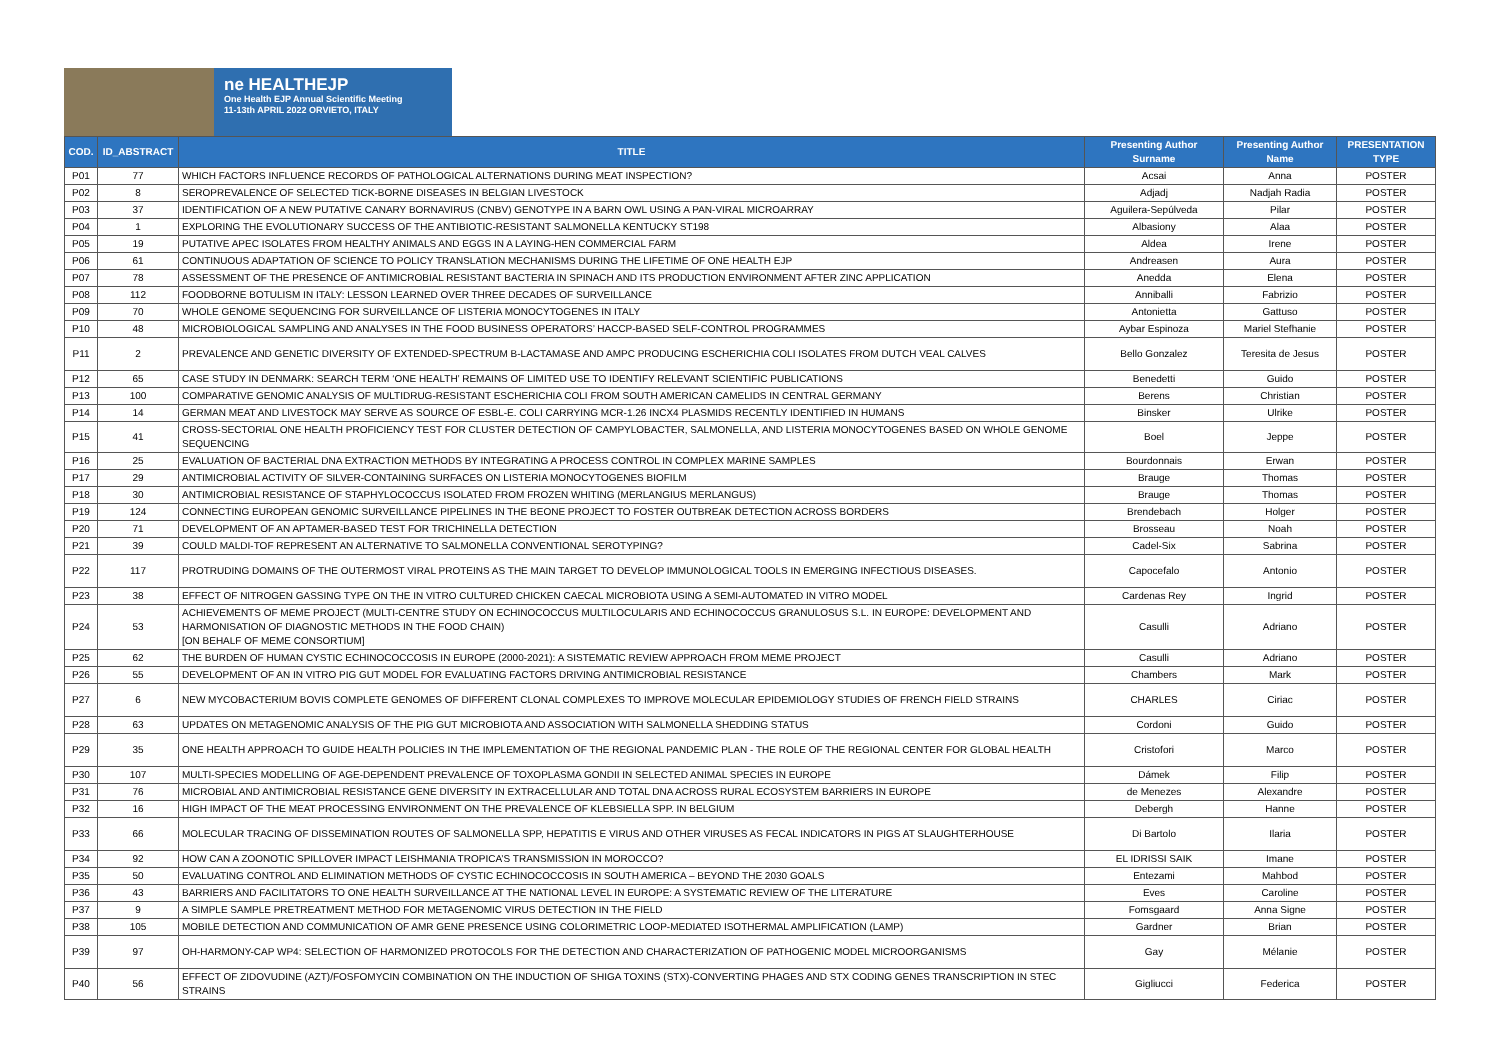ne HEALTHEJP
One Health EJP Annual Scientific Meeting
11-13th APRIL 2022 ORVIETO, ITALY
| COD. | ID_ABSTRACT | TITLE | Presenting Author Surname | Presenting Author Name | PRESENTATION TYPE |
| --- | --- | --- | --- | --- | --- |
| P01 | 77 | WHICH FACTORS INFLUENCE RECORDS OF PATHOLOGICAL ALTERNATIONS DURING MEAT INSPECTION? | Acsai | Anna | POSTER |
| P02 | 8 | SEROPREVALENCE OF SELECTED TICK-BORNE DISEASES IN BELGIAN LIVESTOCK | Adjadj | Nadjah Radia | POSTER |
| P03 | 37 | IDENTIFICATION OF A NEW PUTATIVE CANARY BORNAVIRUS (CNBV) GENOTYPE IN A BARN OWL USING A PAN-VIRAL MICROARRAY | Aguilera-Sepúlveda | Pilar | POSTER |
| P04 | 1 | EXPLORING THE EVOLUTIONARY SUCCESS OF THE ANTIBIOTIC-RESISTANT SALMONELLA KENTUCKY ST198 | Albasiony | Alaa | POSTER |
| P05 | 19 | PUTATIVE APEC ISOLATES FROM HEALTHY ANIMALS AND EGGS IN A LAYING-HEN COMMERCIAL FARM | Aldea | Irene | POSTER |
| P06 | 61 | CONTINUOUS ADAPTATION OF SCIENCE TO POLICY TRANSLATION MECHANISMS DURING THE LIFETIME OF ONE HEALTH EJP | Andreasen | Aura | POSTER |
| P07 | 78 | ASSESSMENT OF THE PRESENCE OF ANTIMICROBIAL RESISTANT BACTERIA IN SPINACH AND ITS PRODUCTION ENVIRONMENT AFTER ZINC APPLICATION | Anedda | Elena | POSTER |
| P08 | 112 | FOODBORNE BOTULISM IN ITALY: LESSON LEARNED OVER THREE DECADES OF SURVEILLANCE | Anniballi | Fabrizio | POSTER |
| P09 | 70 | WHOLE GENOME SEQUENCING FOR SURVEILLANCE OF LISTERIA MONOCYTOGENES IN ITALY | Antonietta | Gattuso | POSTER |
| P10 | 48 | MICROBIOLOGICAL SAMPLING AND ANALYSES IN THE FOOD BUSINESS OPERATORS’ HACCP-BASED SELF-CONTROL PROGRAMMES | Aybar Espinoza | Mariel Stefhanie | POSTER |
| P11 | 2 | PREVALENCE AND GENETIC DIVERSITY OF EXTENDED-SPECTRUM Β-LACTAMASE AND AMPC PRODUCING ESCHERICHIA COLI ISOLATES FROM DUTCH VEAL CALVES | Bello Gonzalez | Teresita de Jesus | POSTER |
| P12 | 65 | CASE STUDY IN DENMARK: SEARCH TERM ‘ONE HEALTH’ REMAINS OF LIMITED USE TO IDENTIFY RELEVANT SCIENTIFIC PUBLICATIONS | Benedetti | Guido | POSTER |
| P13 | 100 | COMPARATIVE GENOMIC ANALYSIS OF MULTIDRUG-RESISTANT ESCHERICHIA COLI FROM SOUTH AMERICAN CAMELIDS IN CENTRAL GERMANY | Berens | Christian | POSTER |
| P14 | 14 | GERMAN MEAT AND LIVESTOCK MAY SERVE AS SOURCE OF ESBL-E. COLI CARRYING MCR-1.26 INCX4 PLASMIDS RECENTLY IDENTIFIED IN HUMANS | Binsker | Ulrike | POSTER |
| P15 | 41 | CROSS-SECTORIAL ONE HEALTH PROFICIENCY TEST FOR CLUSTER DETECTION OF CAMPYLOBACTER, SALMONELLA, AND LISTERIA MONOCYTOGENES BASED ON WHOLE GENOME SEQUENCING | Boel | Jeppe | POSTER |
| P16 | 25 | EVALUATION OF BACTERIAL DNA EXTRACTION METHODS BY INTEGRATING A PROCESS CONTROL IN COMPLEX MARINE SAMPLES | Bourdonnais | Erwan | POSTER |
| P17 | 29 | ANTIMICROBIAL ACTIVITY OF SILVER-CONTAINING SURFACES ON LISTERIA MONOCYTOGENES BIOFILM | Brauge | Thomas | POSTER |
| P18 | 30 | ANTIMICROBIAL RESISTANCE OF STAPHYLOCOCCUS ISOLATED FROM FROZEN WHITING (MERLANGIUS MERLANGUS) | Brauge | Thomas | POSTER |
| P19 | 124 | CONNECTING EUROPEAN GENOMIC SURVEILLANCE PIPELINES IN THE BEONE PROJECT TO FOSTER OUTBREAK DETECTION ACROSS BORDERS | Brendebach | Holger | POSTER |
| P20 | 71 | DEVELOPMENT OF AN APTAMER-BASED TEST FOR TRICHINELLA DETECTION | Brosseau | Noah | POSTER |
| P21 | 39 | COULD MALDI-TOF REPRESENT AN ALTERNATIVE TO SALMONELLA CONVENTIONAL SEROTYPING? | Cadel-Six | Sabrina | POSTER |
| P22 | 117 | PROTRUDING DOMAINS OF THE OUTERMOST VIRAL PROTEINS AS THE MAIN TARGET TO DEVELOP IMMUNOLOGICAL TOOLS IN EMERGING INFECTIOUS DISEASES. | Capocefalo | Antonio | POSTER |
| P23 | 38 | EFFECT OF NITROGEN GASSING TYPE ON THE IN VITRO CULTURED CHICKEN CAECAL MICROBIOTA USING A SEMI-AUTOMATED IN VITRO MODEL | Cardenas Rey | Ingrid | POSTER |
| P24 | 53 | ACHIEVEMENTS OF MEME PROJECT (MULTI-CENTRE STUDY ON ECHINOCOCCUS MULTILOCULARIS AND ECHINOCOCCUS GRANULOSUS S.L. IN EUROPE: DEVELOPMENT AND HARMONISATION OF DIAGNOSTIC METHODS IN THE FOOD CHAIN) [ON BEHALF OF MEME CONSORTIUM] | Casulli | Adriano | POSTER |
| P25 | 62 | THE BURDEN OF HUMAN CYSTIC ECHINOCOCCOSIS IN EUROPE (2000-2021): A SISTEMATIC REVIEW APPROACH FROM MEME PROJECT | Casulli | Adriano | POSTER |
| P26 | 55 | DEVELOPMENT OF AN IN VITRO PIG GUT MODEL FOR EVALUATING FACTORS DRIVING ANTIMICROBIAL RESISTANCE | Chambers | Mark | POSTER |
| P27 | 6 | NEW MYCOBACTERIUM BOVIS COMPLETE GENOMES OF DIFFERENT CLONAL COMPLEXES TO IMPROVE MOLECULAR EPIDEMIOLOGY STUDIES OF FRENCH FIELD STRAINS | CHARLES | Ciriac | POSTER |
| P28 | 63 | UPDATES ON METAGENOMIC ANALYSIS OF THE PIG GUT MICROBIOTA AND ASSOCIATION WITH SALMONELLA SHEDDING STATUS | Cordoni | Guido | POSTER |
| P29 | 35 | ONE HEALTH APPROACH TO GUIDE HEALTH POLICIES IN THE IMPLEMENTATION OF THE REGIONAL PANDEMIC PLAN - THE ROLE OF THE REGIONAL CENTER FOR GLOBAL HEALTH | Cristofori | Marco | POSTER |
| P30 | 107 | MULTI-SPECIES MODELLING OF AGE-DEPENDENT PREVALENCE OF TOXOPLASMA GONDII IN SELECTED ANIMAL SPECIES IN EUROPE | Dámek | Filip | POSTER |
| P31 | 76 | MICROBIAL AND ANTIMICROBIAL RESISTANCE GENE DIVERSITY IN EXTRACELLULAR AND TOTAL DNA ACROSS RURAL ECOSYSTEM BARRIERS IN EUROPE | de Menezes | Alexandre | POSTER |
| P32 | 16 | HIGH IMPACT OF THE MEAT PROCESSING ENVIRONMENT ON THE PREVALENCE OF KLEBSIELLA SPP. IN BELGIUM | Debergh | Hanne | POSTER |
| P33 | 66 | MOLECULAR TRACING OF DISSEMINATION ROUTES OF SALMONELLA SPP, HEPATITIS E VIRUS AND OTHER VIRUSES AS FECAL INDICATORS IN PIGS AT SLAUGHTERHOUSE | Di Bartolo | Ilaria | POSTER |
| P34 | 92 | HOW CAN A ZOONOTIC SPILLOVER IMPACT LEISHMANIA TROPICA’S TRANSMISSION IN MOROCCO? | EL IDRISSI SAIK | Imane | POSTER |
| P35 | 50 | EVALUATING CONTROL AND ELIMINATION METHODS OF CYSTIC ECHINOCOCCOSIS IN SOUTH AMERICA – BEYOND THE 2030 GOALS | Entezami | Mahbod | POSTER |
| P36 | 43 | BARRIERS AND FACILITATORS TO ONE HEALTH SURVEILLANCE AT THE NATIONAL LEVEL IN EUROPE: A SYSTEMATIC REVIEW OF THE LITERATURE | Eves | Caroline | POSTER |
| P37 | 9 | A SIMPLE SAMPLE PRETREATMENT METHOD FOR METAGENOMIC VIRUS DETECTION IN THE FIELD | Fomsgaard | Anna Signe | POSTER |
| P38 | 105 | MOBILE DETECTION AND COMMUNICATION OF AMR GENE PRESENCE USING COLORIMETRIC LOOP-MEDIATED ISOTHERMAL AMPLIFICATION (LAMP) | Gardner | Brian | POSTER |
| P39 | 97 | OH-HARMONY-CAP WP4: SELECTION OF HARMONIZED PROTOCOLS FOR THE DETECTION AND CHARACTERIZATION OF PATHOGENIC MODEL MICROORGANISMS | Gay | Mélanie | POSTER |
| P40 | 56 | EFFECT OF ZIDOVUDINE (AZT)/FOSFOMYCIN COMBINATION ON THE INDUCTION OF SHIGA TOXINS (STX)-CONVERTING PHAGES AND STX CODING GENES TRANSCRIPTION IN STEC STRAINS | Gigliucci | Federica | POSTER |